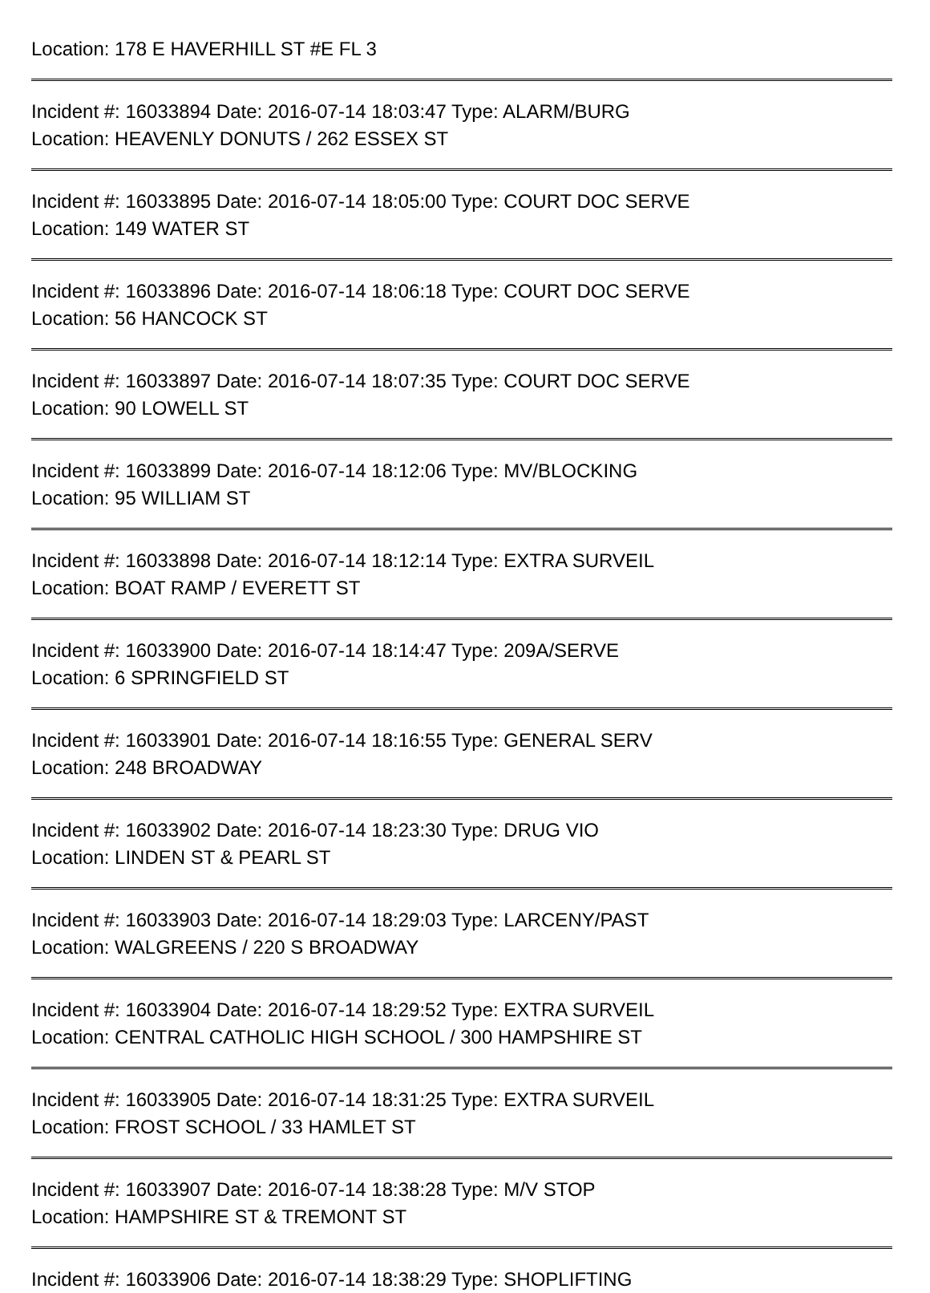Location: 178 E HAVERHILL ST #E FL 3
Incident #: 16033894 Date: 2016-07-14 18:03:47 Type: ALARM/BURG
Location: HEAVENLY DONUTS / 262 ESSEX ST
Incident #: 16033895 Date: 2016-07-14 18:05:00 Type: COURT DOC SERVE
Location: 149 WATER ST
Incident #: 16033896 Date: 2016-07-14 18:06:18 Type: COURT DOC SERVE
Location: 56 HANCOCK ST
Incident #: 16033897 Date: 2016-07-14 18:07:35 Type: COURT DOC SERVE
Location: 90 LOWELL ST
Incident #: 16033899 Date: 2016-07-14 18:12:06 Type: MV/BLOCKING
Location: 95 WILLIAM ST
Incident #: 16033898 Date: 2016-07-14 18:12:14 Type: EXTRA SURVEIL
Location: BOAT RAMP / EVERETT ST
Incident #: 16033900 Date: 2016-07-14 18:14:47 Type: 209A/SERVE
Location: 6 SPRINGFIELD ST
Incident #: 16033901 Date: 2016-07-14 18:16:55 Type: GENERAL SERV
Location: 248 BROADWAY
Incident #: 16033902 Date: 2016-07-14 18:23:30 Type: DRUG VIO
Location: LINDEN ST & PEARL ST
Incident #: 16033903 Date: 2016-07-14 18:29:03 Type: LARCENY/PAST
Location: WALGREENS / 220 S BROADWAY
Incident #: 16033904 Date: 2016-07-14 18:29:52 Type: EXTRA SURVEIL
Location: CENTRAL CATHOLIC HIGH SCHOOL / 300 HAMPSHIRE ST
Incident #: 16033905 Date: 2016-07-14 18:31:25 Type: EXTRA SURVEIL
Location: FROST SCHOOL / 33 HAMLET ST
Incident #: 16033907 Date: 2016-07-14 18:38:28 Type: M/V STOP
Location: HAMPSHIRE ST & TREMONT ST
Incident #: 16033906 Date: 2016-07-14 18:38:29 Type: SHOPLIFTING